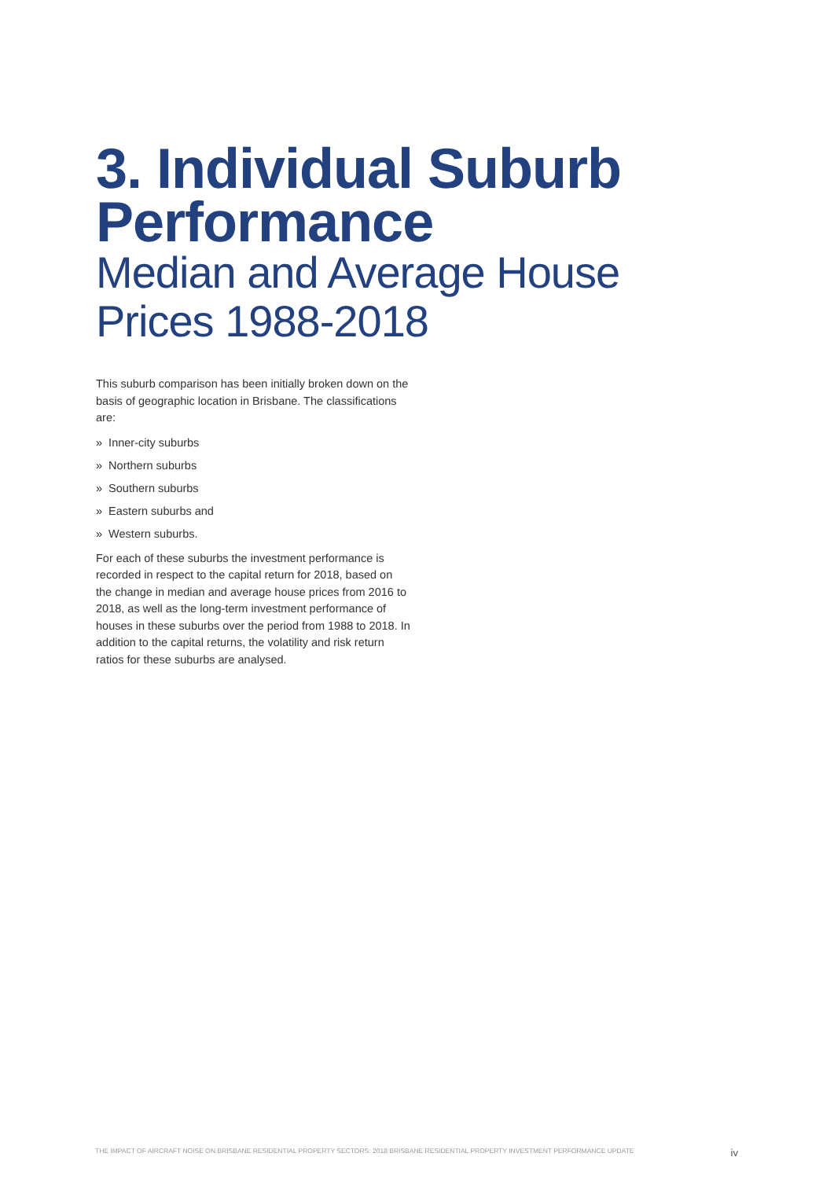3. Individual Suburb
Performance
Median and Average House
Prices 1988-2018
This suburb comparison has been initially broken down on the basis of geographic location in Brisbane. The classifications are:
» Inner-city suburbs
» Northern suburbs
» Southern suburbs
» Eastern suburbs and
» Western suburbs.
For each of these suburbs the investment performance is recorded in respect to the capital return for 2018, based on the change in median and average house prices from 2016 to 2018, as well as the long-term investment performance of houses in these suburbs over the period from 1988 to 2018. In addition to the capital returns, the volatility and risk return ratios for these suburbs are analysed.
THE IMPACT OF AIRCRAFT NOISE ON BRISBANE RESIDENTIAL PROPERTY SECTORS: 2018 BRISBANE RESIDENTIAL PROPERTY INVESTMENT PERFORMANCE UPDATE iv